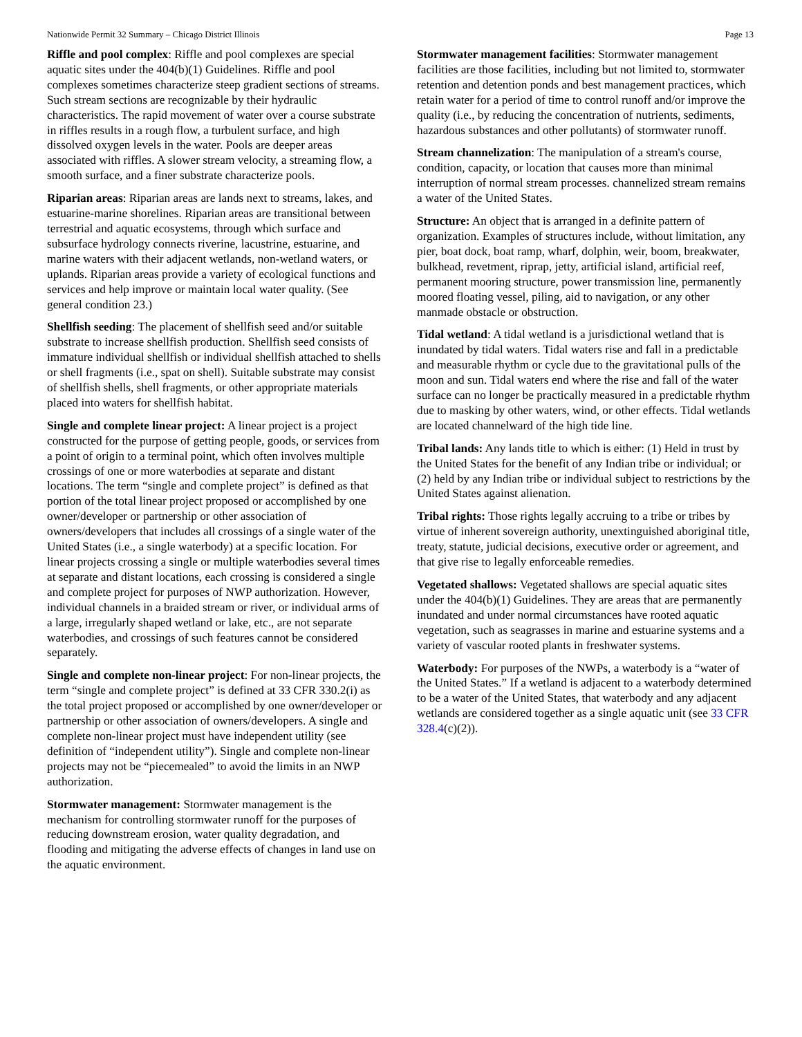Nationwide Permit 32 Summary – Chicago District Illinois Page 13
Riffle and pool complex: Riffle and pool complexes are special aquatic sites under the 404(b)(1) Guidelines. Riffle and pool complexes sometimes characterize steep gradient sections of streams. Such stream sections are recognizable by their hydraulic characteristics. The rapid movement of water over a course substrate in riffles results in a rough flow, a turbulent surface, and high dissolved oxygen levels in the water. Pools are deeper areas associated with riffles. A slower stream velocity, a streaming flow, a smooth surface, and a finer substrate characterize pools.
Riparian areas: Riparian areas are lands next to streams, lakes, and estuarine-marine shorelines. Riparian areas are transitional between terrestrial and aquatic ecosystems, through which surface and subsurface hydrology connects riverine, lacustrine, estuarine, and marine waters with their adjacent wetlands, non-wetland waters, or uplands. Riparian areas provide a variety of ecological functions and services and help improve or maintain local water quality. (See general condition 23.)
Shellfish seeding: The placement of shellfish seed and/or suitable substrate to increase shellfish production. Shellfish seed consists of immature individual shellfish or individual shellfish attached to shells or shell fragments (i.e., spat on shell). Suitable substrate may consist of shellfish shells, shell fragments, or other appropriate materials placed into waters for shellfish habitat.
Single and complete linear project: A linear project is a project constructed for the purpose of getting people, goods, or services from a point of origin to a terminal point, which often involves multiple crossings of one or more waterbodies at separate and distant locations. The term “single and complete project” is defined as that portion of the total linear project proposed or accomplished by one owner/developer or partnership or other association of owners/developers that includes all crossings of a single water of the United States (i.e., a single waterbody) at a specific location. For linear projects crossing a single or multiple waterbodies several times at separate and distant locations, each crossing is considered a single and complete project for purposes of NWP authorization. However, individual channels in a braided stream or river, or individual arms of a large, irregularly shaped wetland or lake, etc., are not separate waterbodies, and crossings of such features cannot be considered separately.
Single and complete non-linear project: For non-linear projects, the term “single and complete project” is defined at 33 CFR 330.2(i) as the total project proposed or accomplished by one owner/developer or partnership or other association of owners/developers. A single and complete non-linear project must have independent utility (see definition of “independent utility”). Single and complete non-linear projects may not be “piecemealed” to avoid the limits in an NWP authorization.
Stormwater management: Stormwater management is the mechanism for controlling stormwater runoff for the purposes of reducing downstream erosion, water quality degradation, and flooding and mitigating the adverse effects of changes in land use on the aquatic environment.
Stormwater management facilities: Stormwater management facilities are those facilities, including but not limited to, stormwater retention and detention ponds and best management practices, which retain water for a period of time to control runoff and/or improve the quality (i.e., by reducing the concentration of nutrients, sediments, hazardous substances and other pollutants) of stormwater runoff.
Stream channelization: The manipulation of a stream's course, condition, capacity, or location that causes more than minimal interruption of normal stream processes. channelized stream remains a water of the United States.
Structure: An object that is arranged in a definite pattern of organization. Examples of structures include, without limitation, any pier, boat dock, boat ramp, wharf, dolphin, weir, boom, breakwater, bulkhead, revetment, riprap, jetty, artificial island, artificial reef, permanent mooring structure, power transmission line, permanently moored floating vessel, piling, aid to navigation, or any other manmade obstacle or obstruction.
Tidal wetland: A tidal wetland is a jurisdictional wetland that is inundated by tidal waters. Tidal waters rise and fall in a predictable and measurable rhythm or cycle due to the gravitational pulls of the moon and sun. Tidal waters end where the rise and fall of the water surface can no longer be practically measured in a predictable rhythm due to masking by other waters, wind, or other effects. Tidal wetlands are located channelward of the high tide line.
Tribal lands: Any lands title to which is either: (1) Held in trust by the United States for the benefit of any Indian tribe or individual; or (2) held by any Indian tribe or individual subject to restrictions by the United States against alienation.
Tribal rights: Those rights legally accruing to a tribe or tribes by virtue of inherent sovereign authority, unextinguished aboriginal title, treaty, statute, judicial decisions, executive order or agreement, and that give rise to legally enforceable remedies.
Vegetated shallows: Vegetated shallows are special aquatic sites under the 404(b)(1) Guidelines. They are areas that are permanently inundated and under normal circumstances have rooted aquatic vegetation, such as seagrasses in marine and estuarine systems and a variety of vascular rooted plants in freshwater systems.
Waterbody: For purposes of the NWPs, a waterbody is a “water of the United States.” If a wetland is adjacent to a waterbody determined to be a water of the United States, that waterbody and any adjacent wetlands are considered together as a single aquatic unit (see 33 CFR 328.4(c)(2)).